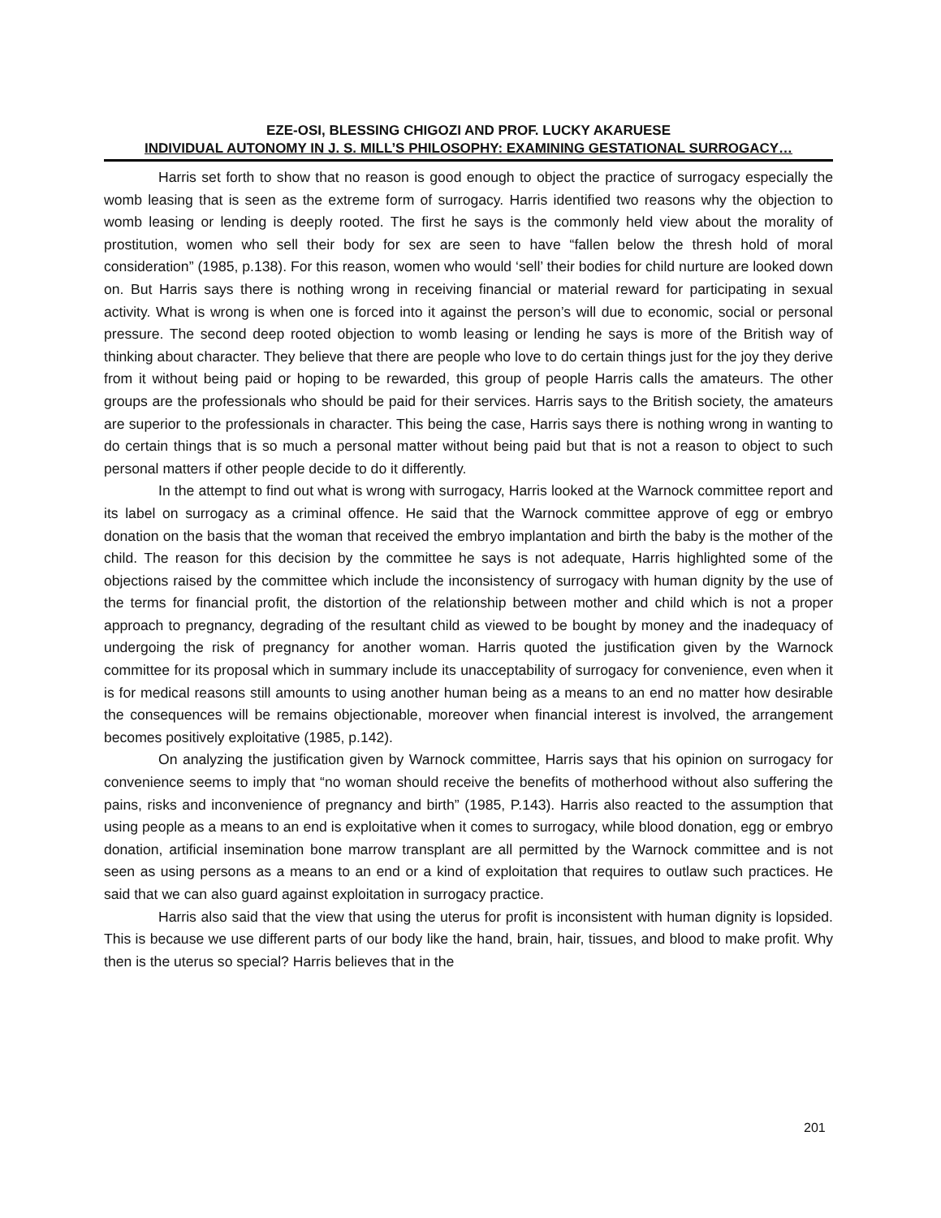EZE-OSI, BLESSING CHIGOZI AND PROF. LUCKY AKARUESE
INDIVIDUAL AUTONOMY IN J. S. MILL’S PHILOSOPHY: EXAMINING GESTATIONAL SURROGACY…
Harris set forth to show that no reason is good enough to object the practice of surrogacy especially the womb leasing that is seen as the extreme form of surrogacy. Harris identified two reasons why the objection to womb leasing or lending is deeply rooted. The first he says is the commonly held view about the morality of prostitution, women who sell their body for sex are seen to have “fallen below the thresh hold of moral consideration” (1985, p.138). For this reason, women who would ‘sell’ their bodies for child nurture are looked down on. But Harris says there is nothing wrong in receiving financial or material reward for participating in sexual activity. What is wrong is when one is forced into it against the person’s will due to economic, social or personal pressure. The second deep rooted objection to womb leasing or lending he says is more of the British way of thinking about character. They believe that there are people who love to do certain things just for the joy they derive from it without being paid or hoping to be rewarded, this group of people Harris calls the amateurs. The other groups are the professionals who should be paid for their services. Harris says to the British society, the amateurs are superior to the professionals in character. This being the case, Harris says there is nothing wrong in wanting to do certain things that is so much a personal matter without being paid but that is not a reason to object to such personal matters if other people decide to do it differently.
In the attempt to find out what is wrong with surrogacy, Harris looked at the Warnock committee report and its label on surrogacy as a criminal offence. He said that the Warnock committee approve of egg or embryo donation on the basis that the woman that received the embryo implantation and birth the baby is the mother of the child. The reason for this decision by the committee he says is not adequate, Harris highlighted some of the objections raised by the committee which include the inconsistency of surrogacy with human dignity by the use of the terms for financial profit, the distortion of the relationship between mother and child which is not a proper approach to pregnancy, degrading of the resultant child as viewed to be bought by money and the inadequacy of undergoing the risk of pregnancy for another woman. Harris quoted the justification given by the Warnock committee for its proposal which in summary include its unacceptability of surrogacy for convenience, even when it is for medical reasons still amounts to using another human being as a means to an end no matter how desirable the consequences will be remains objectionable, moreover when financial interest is involved, the arrangement becomes positively exploitative (1985, p.142).
On analyzing the justification given by Warnock committee, Harris says that his opinion on surrogacy for convenience seems to imply that “no woman should receive the benefits of motherhood without also suffering the pains, risks and inconvenience of pregnancy and birth” (1985, P.143). Harris also reacted to the assumption that using people as a means to an end is exploitative when it comes to surrogacy, while blood donation, egg or embryo donation, artificial insemination bone marrow transplant are all permitted by the Warnock committee and is not seen as using persons as a means to an end or a kind of exploitation that requires to outlaw such practices. He said that we can also guard against exploitation in surrogacy practice.
Harris also said that the view that using the uterus for profit is inconsistent with human dignity is lopsided. This is because we use different parts of our body like the hand, brain, hair, tissues, and blood to make profit. Why then is the uterus so special? Harris believes that in the
201